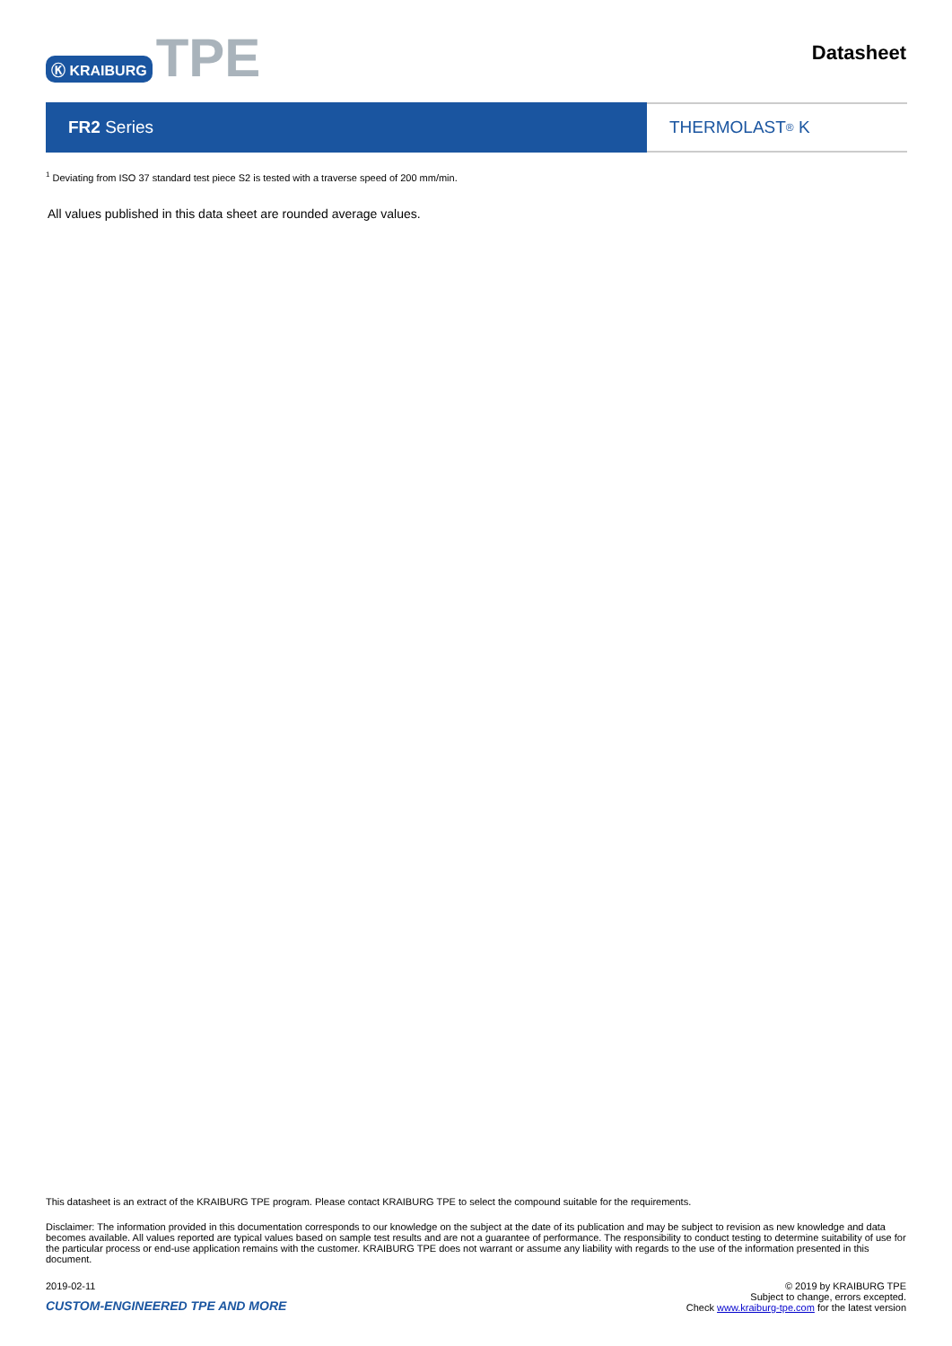Ⓚ KRAIBURG TPE
Datasheet
FR2 Series THERMOLAST<sup>®</sup> K
<sup>1</sup> Deviating from ISO 37 standard test piece S2 is tested with a traverse speed of 200 mm/min.
All values published in this data sheet are rounded average values.
This datasheet is an extract of the KRAIBURG TPE program. Please contact KRAIBURG TPE to select the compound suitable for the requirements.
Disclaimer: The information provided in this documentation corresponds to our knowledge on the subject at the date of its publication and may be subject to revision as new knowledge and data becomes available. All values reported are typical values based on sample test results and are not a guarantee of performance. The responsibility to conduct testing to determine suitability of use for the particular process or end-use application remains with the customer. KRAIBURG TPE does not warrant or assume any liability with regards to the use of the information presented in this document.
2019-02-11
CUSTOM-ENGINEERED TPE AND MORE
© 2019 by KRAIBURG TPE
Subject to change, errors excepted.
Check www.kraiburg-tpe.com for the latest version